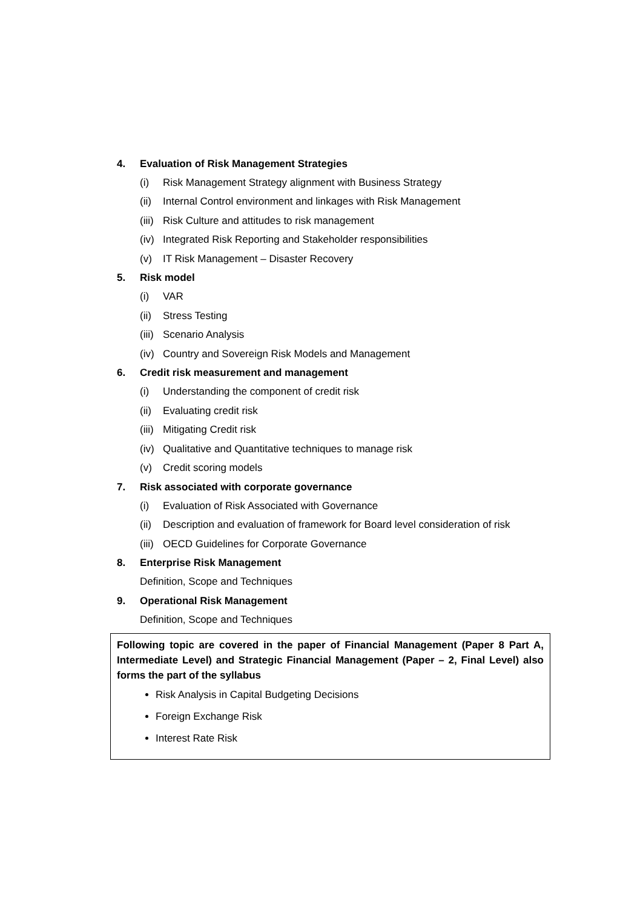4. Evaluation of Risk Management Strategies
(i) Risk Management Strategy alignment with Business Strategy
(ii) Internal Control environment and linkages with Risk Management
(iii) Risk Culture and attitudes to risk management
(iv) Integrated Risk Reporting and Stakeholder responsibilities
(v) IT Risk Management – Disaster Recovery
5. Risk model
(i) VAR
(ii) Stress Testing
(iii) Scenario Analysis
(iv) Country and Sovereign Risk Models and Management
6. Credit risk measurement and management
(i) Understanding the component of credit risk
(ii) Evaluating credit risk
(iii) Mitigating Credit risk
(iv) Qualitative and Quantitative techniques to manage risk
(v) Credit scoring models
7. Risk associated with corporate governance
(i) Evaluation of Risk Associated with Governance
(ii) Description and evaluation of framework for Board level consideration of risk
(iii) OECD Guidelines for Corporate Governance
8. Enterprise Risk Management
Definition, Scope and Techniques
9. Operational Risk Management
Definition, Scope and Techniques
Following topic are covered in the paper of Financial Management (Paper 8 Part A, Intermediate Level) and Strategic Financial Management (Paper – 2, Final Level) also forms the part of the syllabus
Risk Analysis in Capital Budgeting Decisions
Foreign Exchange Risk
Interest Rate Risk